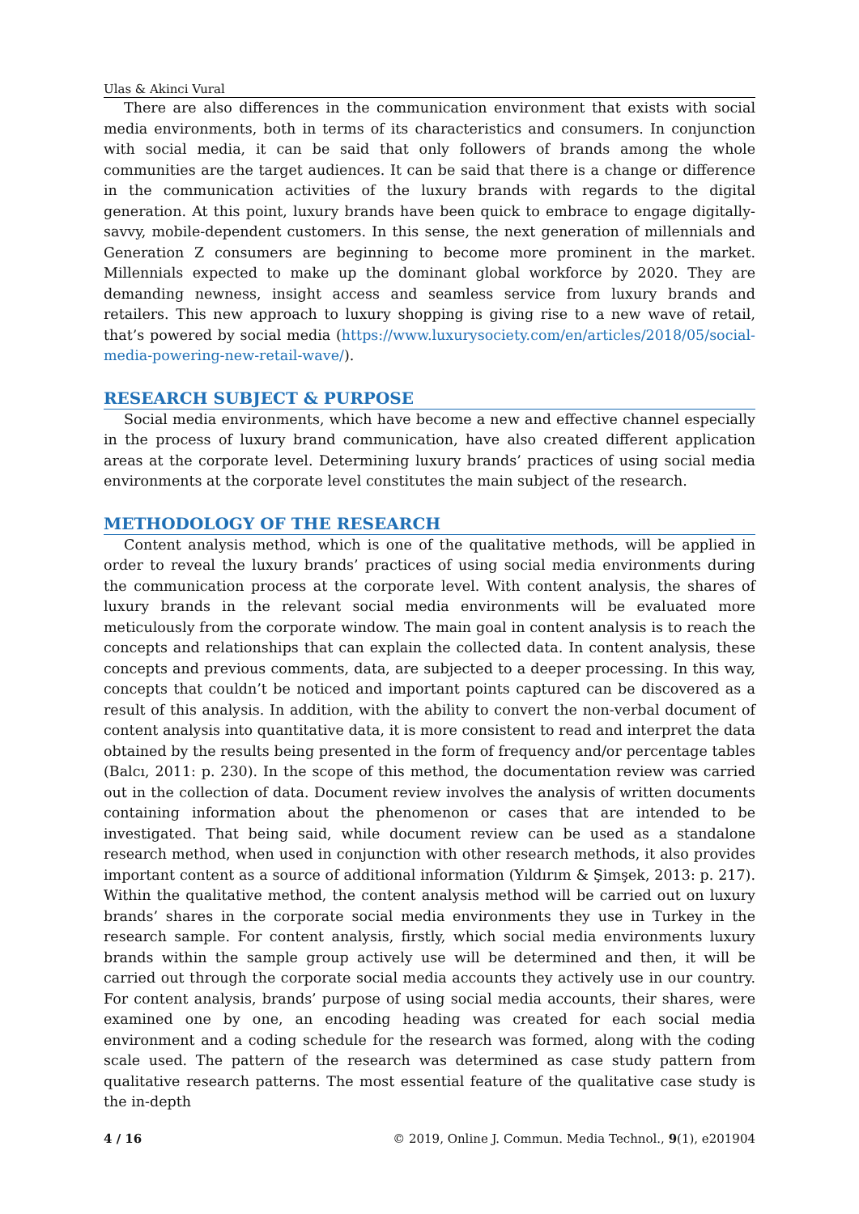Ulas & Akinci Vural
There are also differences in the communication environment that exists with social media environments, both in terms of its characteristics and consumers. In conjunction with social media, it can be said that only followers of brands among the whole communities are the target audiences. It can be said that there is a change or difference in the communication activities of the luxury brands with regards to the digital generation. At this point, luxury brands have been quick to embrace to engage digitally-savvy, mobile-dependent customers. In this sense, the next generation of millennials and Generation Z consumers are beginning to become more prominent in the market. Millennials expected to make up the dominant global workforce by 2020. They are demanding newness, insight access and seamless service from luxury brands and retailers. This new approach to luxury shopping is giving rise to a new wave of retail, that’s powered by social media (https://www.luxurysociety.com/en/articles/2018/05/social-media-powering-new-retail-wave/).
RESEARCH SUBJECT & PURPOSE
Social media environments, which have become a new and effective channel especially in the process of luxury brand communication, have also created different application areas at the corporate level. Determining luxury brands’ practices of using social media environments at the corporate level constitutes the main subject of the research.
METHODOLOGY OF THE RESEARCH
Content analysis method, which is one of the qualitative methods, will be applied in order to reveal the luxury brands’ practices of using social media environments during the communication process at the corporate level. With content analysis, the shares of luxury brands in the relevant social media environments will be evaluated more meticulously from the corporate window. The main goal in content analysis is to reach the concepts and relationships that can explain the collected data. In content analysis, these concepts and previous comments, data, are subjected to a deeper processing. In this way, concepts that couldn’t be noticed and important points captured can be discovered as a result of this analysis. In addition, with the ability to convert the non-verbal document of content analysis into quantitative data, it is more consistent to read and interpret the data obtained by the results being presented in the form of frequency and/or percentage tables (Balcı, 2011: p. 230). In the scope of this method, the documentation review was carried out in the collection of data. Document review involves the analysis of written documents containing information about the phenomenon or cases that are intended to be investigated. That being said, while document review can be used as a standalone research method, when used in conjunction with other research methods, it also provides important content as a source of additional information (Yıldırım & Şimşek, 2013: p. 217). Within the qualitative method, the content analysis method will be carried out on luxury brands’ shares in the corporate social media environments they use in Turkey in the research sample. For content analysis, firstly, which social media environments luxury brands within the sample group actively use will be determined and then, it will be carried out through the corporate social media accounts they actively use in our country. For content analysis, brands’ purpose of using social media accounts, their shares, were examined one by one, an encoding heading was created for each social media environment and a coding schedule for the research was formed, along with the coding scale used. The pattern of the research was determined as case study pattern from qualitative research patterns. The most essential feature of the qualitative case study is the in-depth
4 / 16 © 2019, Online J. Commun. Media Technol., 9(1), e201904